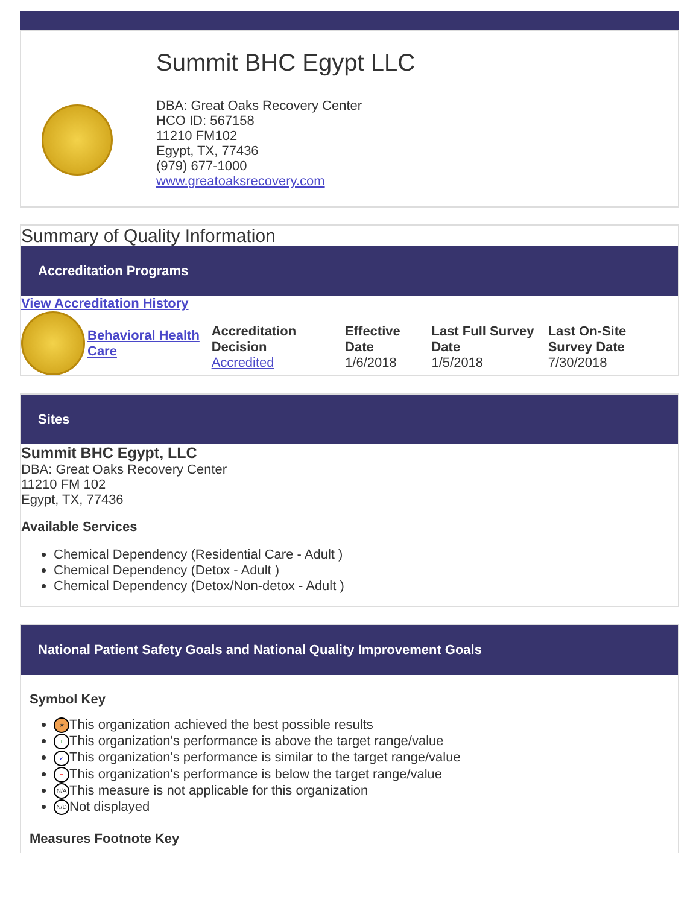Summit BHC Egypt LLC
DBA: Great Oaks Recovery Center
HCO ID: 567158
11210 FM102
Egypt, TX, 77436
(979) 677-1000
www.greatoaksrecovery.com
Summary of Quality Information
Accreditation Programs
View Accreditation History
| Behavioral Health Care | Accreditation Decision Accredited | Effective Date 1/6/2018 | Last Full Survey Date 1/5/2018 | Last On-Site Survey Date 7/30/2018 |
Sites
Summit BHC Egypt, LLC
DBA: Great Oaks Recovery Center
11210 FM 102
Egypt, TX, 77436
Available Services
Chemical Dependency (Residential Care - Adult )
Chemical Dependency (Detox - Adult )
Chemical Dependency (Detox/Non-detox - Adult )
National Patient Safety Goals and National Quality Improvement Goals
Symbol Key
★ This organization achieved the best possible results
+ This organization's performance is above the target range/value
✓ This organization's performance is similar to the target range/value
− This organization's performance is below the target range/value
N/A This measure is not applicable for this organization
N/D Not displayed
Measures Footnote Key